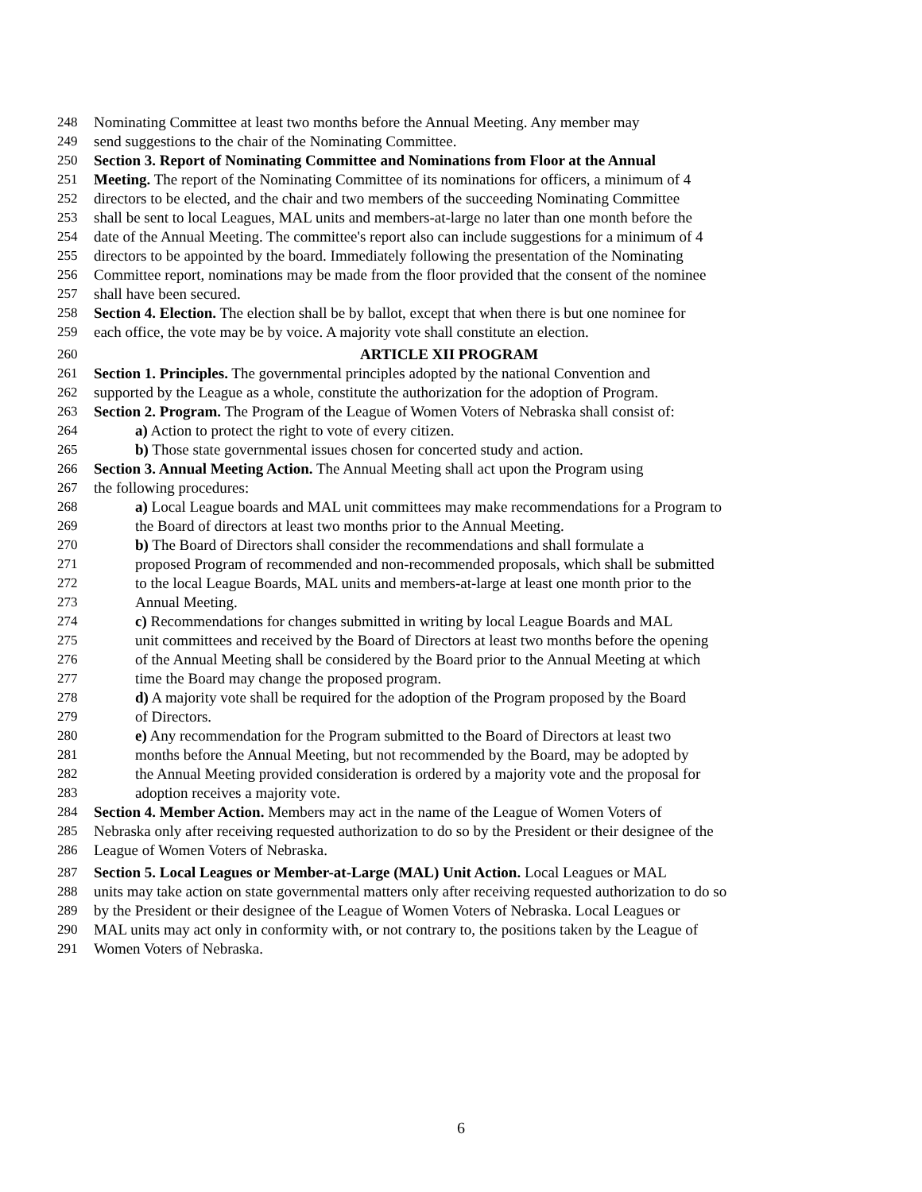248 Nominating Committee at least two months before the Annual Meeting. Any member may
249 send suggestions to the chair of the Nominating Committee.
250 Section 3. Report of Nominating Committee and Nominations from Floor at the Annual
251 Meeting. The report of the Nominating Committee of its nominations for officers, a minimum of 4
252 directors to be elected, and the chair and two members of the succeeding Nominating Committee
253 shall be sent to local Leagues, MAL units and members-at-large no later than one month before the
254 date of the Annual Meeting. The committee's report also can include suggestions for a minimum of 4
255 directors to be appointed by the board. Immediately following the presentation of the Nominating
256 Committee report, nominations may be made from the floor provided that the consent of the nominee
257 shall have been secured.
258 Section 4. Election. The election shall be by ballot, except that when there is but one nominee for
259 each office, the vote may be by voice. A majority vote shall constitute an election.
260 ARTICLE XII PROGRAM
261 Section 1. Principles. The governmental principles adopted by the national Convention and
262 supported by the League as a whole, constitute the authorization for the adoption of Program.
263 Section 2. Program. The Program of the League of Women Voters of Nebraska shall consist of:
264 a) Action to protect the right to vote of every citizen.
265 b) Those state governmental issues chosen for concerted study and action.
266 Section 3. Annual Meeting Action. The Annual Meeting shall act upon the Program using
267 the following procedures:
268 a) Local League boards and MAL unit committees may make recommendations for a Program to
269 the Board of directors at least two months prior to the Annual Meeting.
270 b) The Board of Directors shall consider the recommendations and shall formulate a
271 proposed Program of recommended and non-recommended proposals, which shall be submitted
272 to the local League Boards, MAL units and members-at-large at least one month prior to the
273 Annual Meeting.
274 c) Recommendations for changes submitted in writing by local League Boards and MAL
275 unit committees and received by the Board of Directors at least two months before the opening
276 of the Annual Meeting shall be considered by the Board prior to the Annual Meeting at which
277 time the Board may change the proposed program.
278 d) A majority vote shall be required for the adoption of the Program proposed by the Board
279 of Directors.
280 e) Any recommendation for the Program submitted to the Board of Directors at least two
281 months before the Annual Meeting, but not recommended by the Board, may be adopted by
282 the Annual Meeting provided consideration is ordered by a majority vote and the proposal for
283 adoption receives a majority vote.
284 Section 4. Member Action. Members may act in the name of the League of Women Voters of
285 Nebraska only after receiving requested authorization to do so by the President or their designee of the
286 League of Women Voters of Nebraska.
287 Section 5. Local Leagues or Member-at-Large (MAL) Unit Action. Local Leagues or MAL
288 units may take action on state governmental matters only after receiving requested authorization to do so
289 by the President or their designee of the League of Women Voters of Nebraska. Local Leagues or
290 MAL units may act only in conformity with, or not contrary to, the positions taken by the League of
291 Women Voters of Nebraska.
6